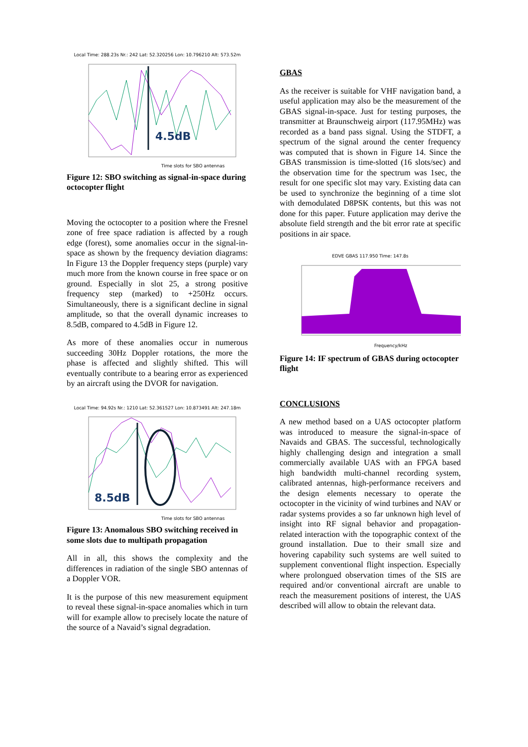Local Time: 288.23s Nr.: 242 Lat: 52.320256 Lon: 10.796210 Alt: 573.52m
4.5dB
Time slots for SBO antennas
Figure 12: SBO switching as signal-in-space during octocopter flight
Moving the octocopter to a position where the Fresnel zone of free space radiation is affected by a rough edge (forest), some anomalies occur in the signal-in-space as shown by the frequency deviation diagrams: In Figure 13 the Doppler frequency steps (purple) vary much more from the known course in free space or on ground. Especially in slot 25, a strong positive frequency step (marked) to +250Hz occurs. Simultaneously, there is a significant decline in signal amplitude, so that the overall dynamic increases to 8.5dB, compared to 4.5dB in Figure 12.
As more of these anomalies occur in numerous succeeding 30Hz Doppler rotations, the more the phase is affected and slightly shifted. This will eventually contribute to a bearing error as experienced by an aircraft using the DVOR for navigation.
Local Time: 94.92s Nr.: 1210 Lat: 52.361527 Lon: 10.873491 Alt: 247.18m
8.5dB
Time slots for SBO antennas
Figure 13: Anomalous SBO switching received in some slots due to multipath propagation
All in all, this shows the complexity and the differences in radiation of the single SBO antennas of a Doppler VOR.
It is the purpose of this new measurement equipment to reveal these signal-in-space anomalies which in turn will for example allow to precisely locate the nature of the source of a Navaid’s signal degradation.
GBAS
As the receiver is suitable for VHF navigation band, a useful application may also be the measurement of the GBAS signal-in-space. Just for testing purposes, the transmitter at Braunschweig airport (117.95MHz) was recorded as a band pass signal. Using the STDFT, a spectrum of the signal around the center frequency was computed that is shown in Figure 14. Since the GBAS transmission is time-slotted (16 slots/sec) and the observation time for the spectrum was 1sec, the result for one specific slot may vary. Existing data can be used to synchronize the beginning of a time slot with demodulated D8PSK contents, but this was not done for this paper. Future application may derive the absolute field strength and the bit error rate at specific positions in air space.
EDVE GBAS 117.950 Time: 147.8s
Frequency/kHz
Figure 14: IF spectrum of GBAS during octocopter flight
CONCLUSIONS
A new method based on a UAS octocopter platform was introduced to measure the signal-in-space of Navaids and GBAS. The successful, technologically highly challenging design and integration a small commercially available UAS with an FPGA based high bandwidth multi-channel recording system, calibrated antennas, high-performance receivers and the design elements necessary to operate the octocopter in the vicinity of wind turbines and NAV or radar systems provides a so far unknown high level of insight into RF signal behavior and propagation-related interaction with the topographic context of the ground installation. Due to their small size and hovering capability such systems are well suited to supplement conventional flight inspection. Especially where prolongued observation times of the SIS are required and/or conventional aircraft are unable to reach the measurement positions of interest, the UAS described will allow to obtain the relevant data.